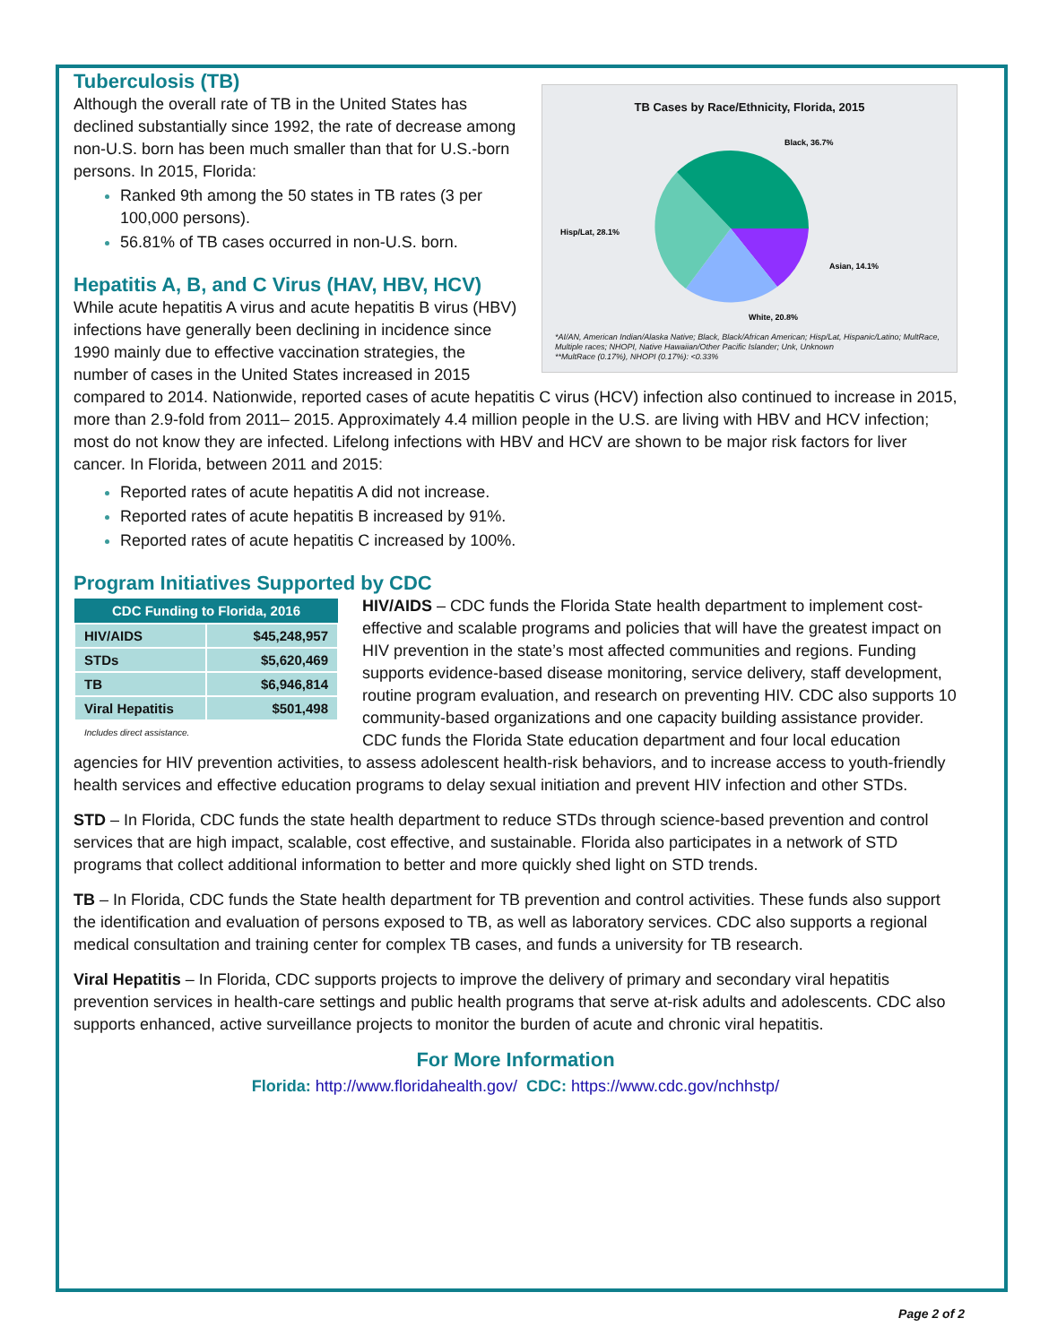TB Cases by Race/Ethnicity, Florida, 2015
Black, 36.7%
Asian, 14.1%
White, 20.8%
Hisp/Lat, 28.1%
*AI/AN, American Indian/Alaska Native; Black, Black/African American; Hisp/Lat, Hispanic/Latino; MultRace, Multiple races; NHOPI, Native Hawaiian/Other Pacific Islander; Unk, Unknown
**MultRace (0.17%), NHOPI (0.17%): <0.33%
Tuberculosis (TB)
Although the overall rate of TB in the United States has declined substantially since 1992, the rate of decrease among non-U.S. born has been much smaller than that for U.S.-born persons. In 2015, Florida:
Ranked 9th among the 50 states in TB rates (3 per 100,000 persons).
56.81% of TB cases occurred in non-U.S. born.
Hepatitis A, B, and C Virus (HAV, HBV, HCV)
While acute hepatitis A virus and acute hepatitis B virus (HBV) infections have generally been declining in incidence since 1990 mainly due to effective vaccination strategies, the number of cases in the United States increased in 2015 compared to 2014. Nationwide, reported cases of acute hepatitis C virus (HCV) infection also continued to increase in 2015, more than 2.9-fold from 2011– 2015. Approximately 4.4 million people in the U.S. are living with HBV and HCV infection; most do not know they are infected. Lifelong infections with HBV and HCV are shown to be major risk factors for liver cancer. In Florida, between 2011 and 2015:
Reported rates of acute hepatitis A did not increase.
Reported rates of acute hepatitis B increased by 91%.
Reported rates of acute hepatitis C increased by 100%.
Program Initiatives Supported by CDC
| CDC Funding to Florida, 2016 | |
| --- | --- |
| HIV/AIDS | $45,248,957 |
| STDs | $5,620,469 |
| TB | $6,946,814 |
| Viral Hepatitis | $501,498 |
| Includes direct assistance. | |
HIV/AIDS – CDC funds the Florida State health department to implement cost-effective and scalable programs and policies that will have the greatest impact on HIV prevention in the state’s most affected communities and regions. Funding supports evidence-based disease monitoring, service delivery, staff development, routine program evaluation, and research on preventing HIV. CDC also supports 10 community-based organizations and one capacity building assistance provider. CDC funds the Florida State education department and four local education agencies for HIV prevention activities, to assess adolescent health-risk behaviors, and to increase access to youth-friendly health services and effective education programs to delay sexual initiation and prevent HIV infection and other STDs.
STD – In Florida, CDC funds the state health department to reduce STDs through science-based prevention and control services that are high impact, scalable, cost effective, and sustainable. Florida also participates in a network of STD programs that collect additional information to better and more quickly shed light on STD trends.
TB – In Florida, CDC funds the State health department for TB prevention and control activities. These funds also support the identification and evaluation of persons exposed to TB, as well as laboratory services. CDC also supports a regional medical consultation and training center for complex TB cases, and funds a university for TB research.
Viral Hepatitis – In Florida, CDC supports projects to improve the delivery of primary and secondary viral hepatitis prevention services in health-care settings and public health programs that serve at-risk adults and adolescents. CDC also supports enhanced, active surveillance projects to monitor the burden of acute and chronic viral hepatitis.
For More Information
Florida: http://www.floridahealth.gov/ CDC: https://www.cdc.gov/nchhstp/
Page 2 of 2